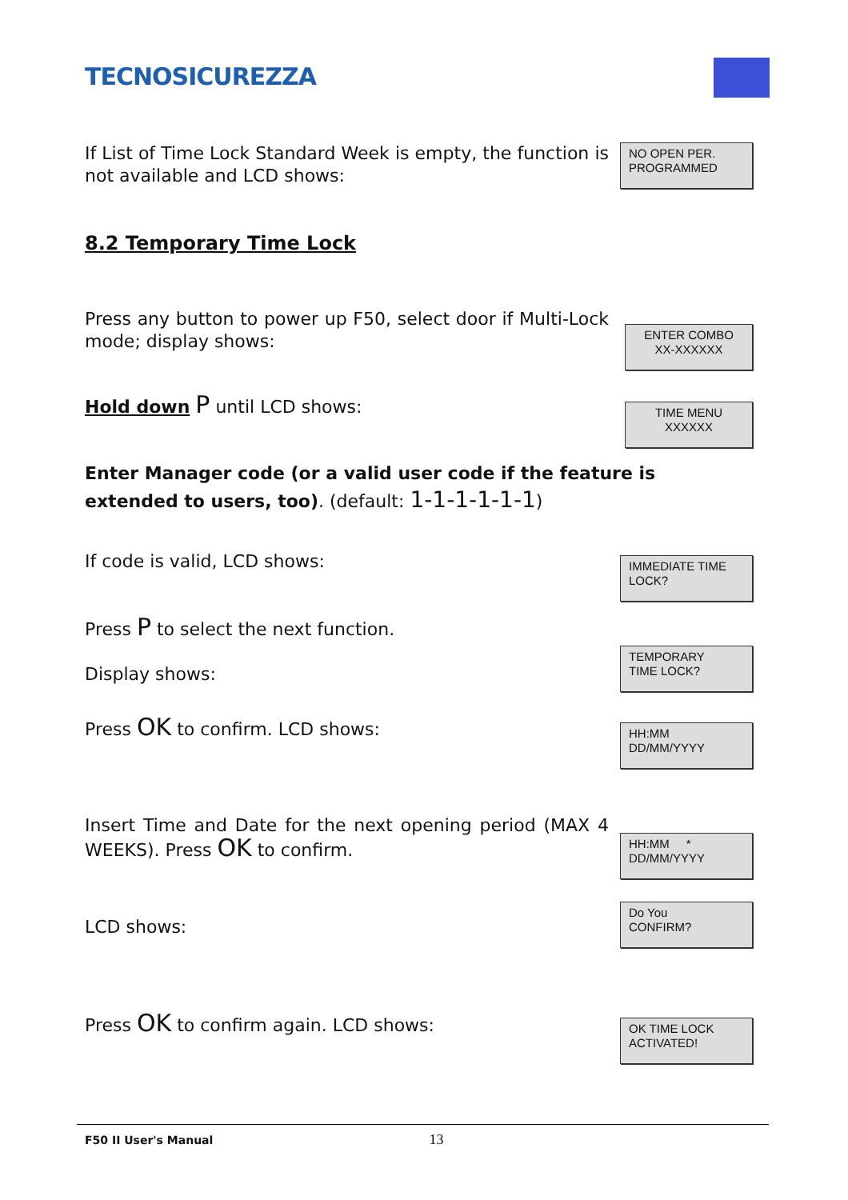TECNOSICUREZZA
If List of Time Lock Standard Week is empty, the function is not available and LCD shows:
NO OPEN PER.
PROGRAMMED
8.2 Temporary Time Lock
Press any button to power up F50, select door if Multi-Lock mode; display shows:
ENTER COMBO
XX-XXXXXX
Hold down P until LCD shows:
TIME MENU
XXXXXX
Enter Manager code (or a valid user code if the feature is extended to users, too). (default: 1-1-1-1-1-1)
If code is valid, LCD shows:
IMMEDIATE TIME
LOCK?
Press P to select the next function.
Display shows:
TEMPORARY
TIME LOCK?
Press OK to confirm. LCD shows:
HH:MM
DD/MM/YYYY
Insert Time and Date for the next opening period (MAX 4 WEEKS). Press OK to confirm.
HH:MM *
DD/MM/YYYY
LCD shows:
Do You
CONFIRM?
Press OK to confirm again. LCD shows:
OK TIME LOCK
ACTIVATED!
F50 II User's Manual 13